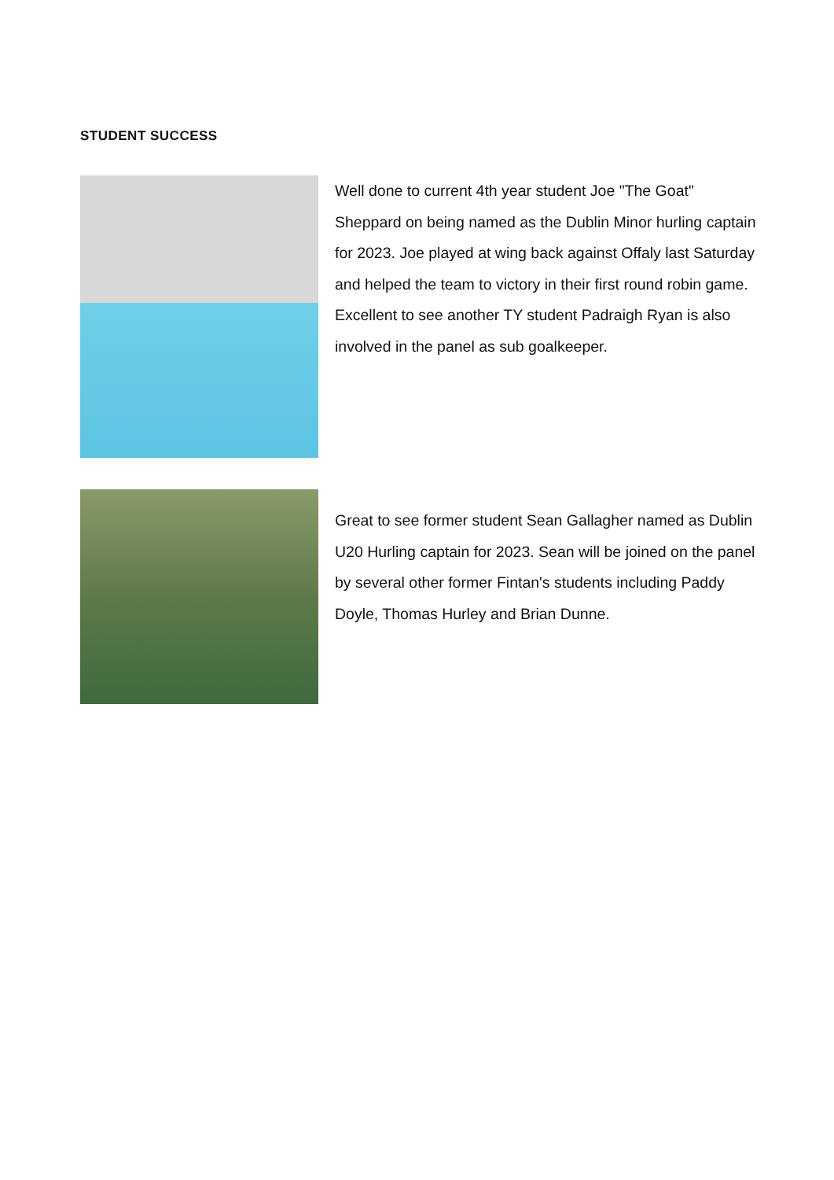STUDENT SUCCESS
Well done to current 4th year student Joe "The Goat" Sheppard on being named as the Dublin Minor hurling captain for 2023. Joe played at wing back against Offaly last Saturday and helped the team to victory in their first round robin game. Excellent to see another TY student Padraigh Ryan is also involved in the panel as sub goalkeeper.
Great to see former student Sean Gallagher named as Dublin U20 Hurling captain for 2023. Sean will be joined on the panel by several other former Fintan's students including Paddy Doyle, Thomas Hurley and Brian Dunne.